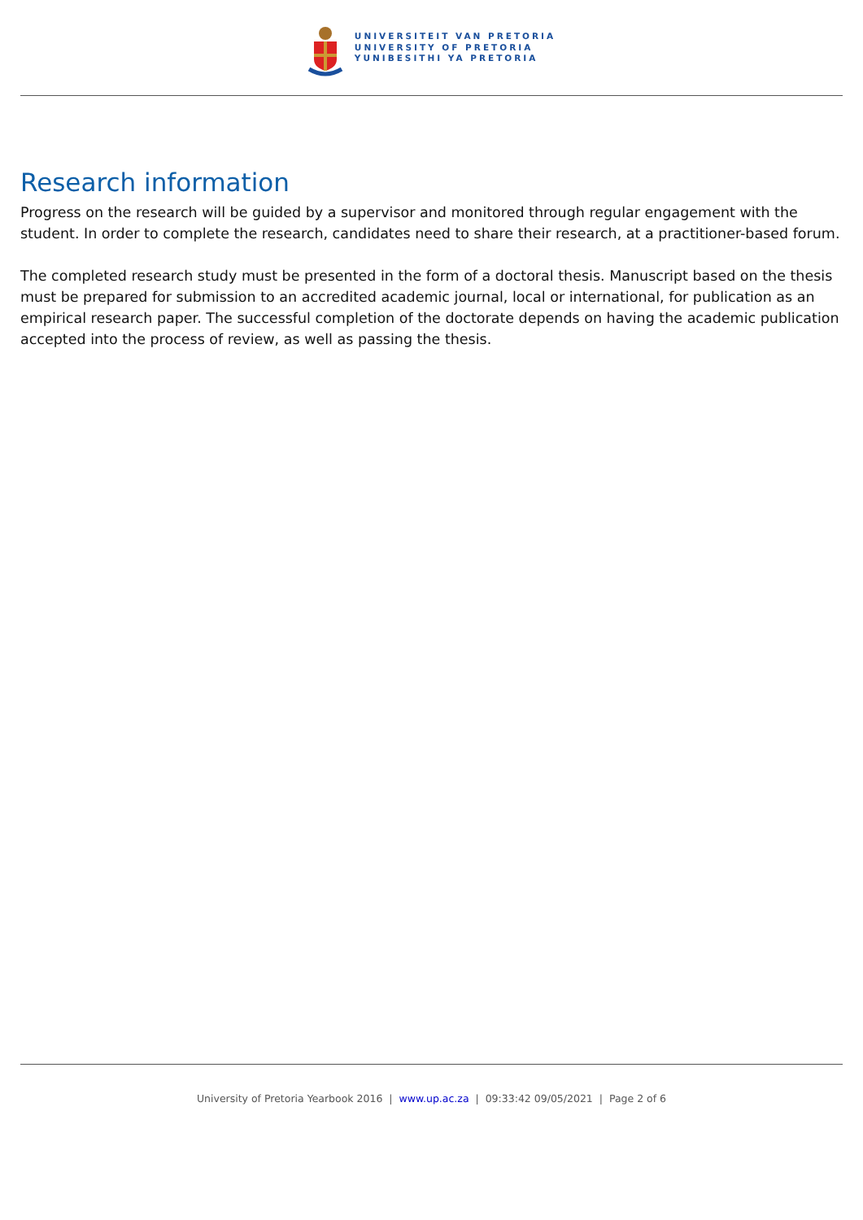UNIVERSITEIT VAN PRETORIA
UNIVERSITY OF PRETORIA
YUNIBESITHI YA PRETORIA
Research information
Progress on the research will be guided by a supervisor and monitored through regular engagement with the student. In order to complete the research, candidates need to share their research, at a practitioner-based forum.
The completed research study must be presented in the form of a doctoral thesis. Manuscript based on the thesis must be prepared for submission to an accredited academic journal, local or international, for publication as an empirical research paper. The successful completion of the doctorate depends on having the academic publication accepted into the process of review, as well as passing the thesis.
University of Pretoria Yearbook 2016 | www.up.ac.za | 09:33:42 09/05/2021 | Page 2 of 6